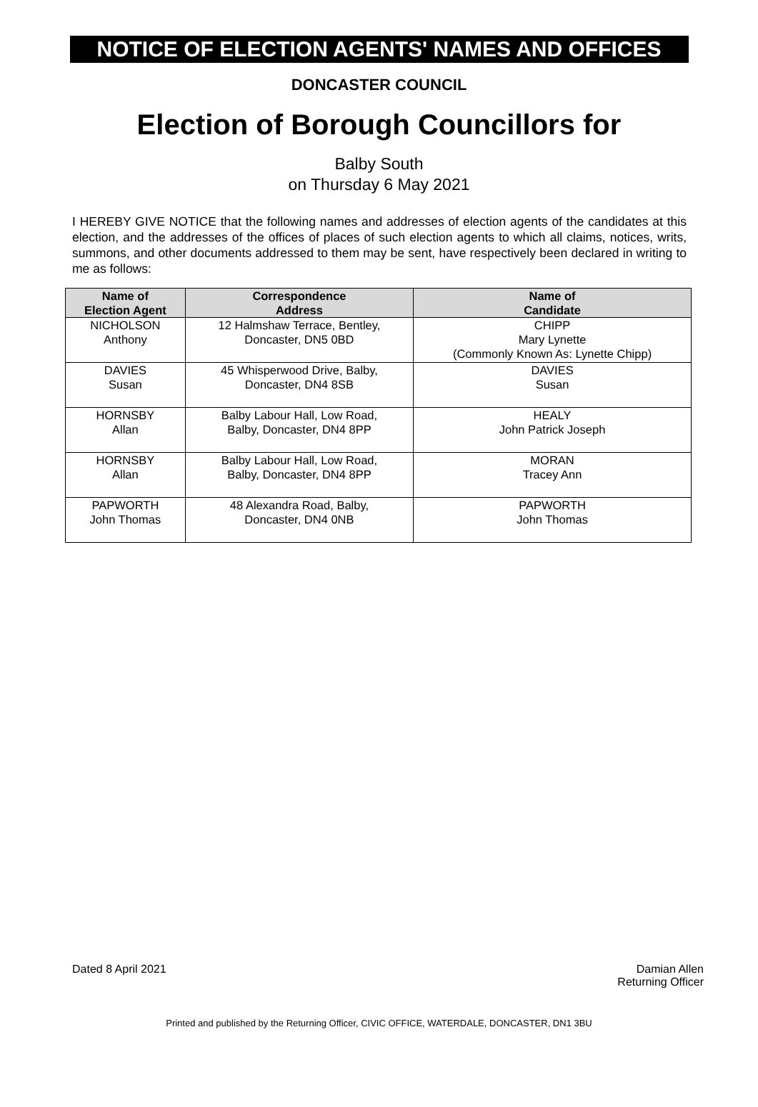NOTICE OF ELECTION AGENTS' NAMES AND OFFICES
DONCASTER COUNCIL
Election of Borough Councillors for
Balby South
on Thursday 6 May 2021
I HEREBY GIVE NOTICE that the following names and addresses of election agents of the candidates at this election, and the addresses of the offices of places of such election agents to which all claims, notices, writs, summons, and other documents addressed to them may be sent, have respectively been declared in writing to me as follows:
| Name of Election Agent | Correspondence Address | Name of Candidate |
| --- | --- | --- |
| NICHOLSON Anthony | 12 Halmshaw Terrace, Bentley, Doncaster, DN5 0BD | CHIPP Mary Lynette (Commonly Known As: Lynette Chipp) |
| DAVIES Susan | 45 Whisperwood Drive, Balby, Doncaster, DN4 8SB | DAVIES Susan |
| HORNSBY Allan | Balby Labour Hall, Low Road, Balby, Doncaster, DN4 8PP | HEALY John Patrick Joseph |
| HORNSBY Allan | Balby Labour Hall, Low Road, Balby, Doncaster, DN4 8PP | MORAN Tracey Ann |
| PAPWORTH John Thomas | 48 Alexandra Road, Balby, Doncaster, DN4 0NB | PAPWORTH John Thomas |
Dated 8 April 2021 Damian Allen
Returning Officer
Printed and published by the Returning Officer, CIVIC OFFICE, WATERDALE, DONCASTER, DN1 3BU